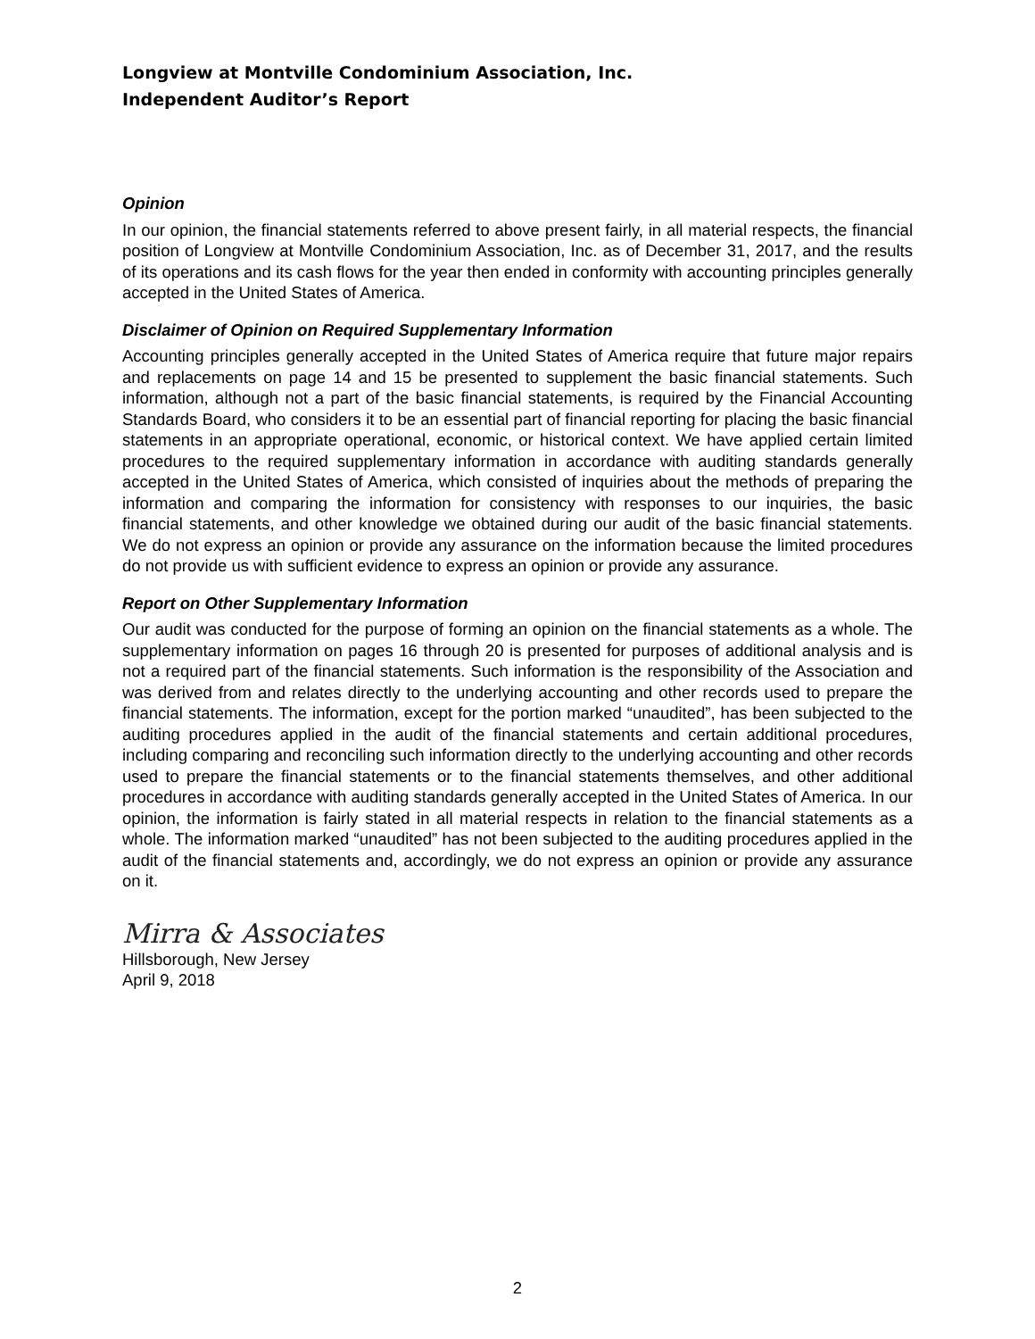Longview at Montville Condominium Association, Inc.
Independent Auditor’s Report
Opinion
In our opinion, the financial statements referred to above present fairly, in all material respects, the financial position of Longview at Montville Condominium Association, Inc. as of December 31, 2017, and the results of its operations and its cash flows for the year then ended in conformity with accounting principles generally accepted in the United States of America.
Disclaimer of Opinion on Required Supplementary Information
Accounting principles generally accepted in the United States of America require that future major repairs and replacements on page 14 and 15 be presented to supplement the basic financial statements. Such information, although not a part of the basic financial statements, is required by the Financial Accounting Standards Board, who considers it to be an essential part of financial reporting for placing the basic financial statements in an appropriate operational, economic, or historical context. We have applied certain limited procedures to the required supplementary information in accordance with auditing standards generally accepted in the United States of America, which consisted of inquiries about the methods of preparing the information and comparing the information for consistency with responses to our inquiries, the basic financial statements, and other knowledge we obtained during our audit of the basic financial statements. We do not express an opinion or provide any assurance on the information because the limited procedures do not provide us with sufficient evidence to express an opinion or provide any assurance.
Report on Other Supplementary Information
Our audit was conducted for the purpose of forming an opinion on the financial statements as a whole. The supplementary information on pages 16 through 20 is presented for purposes of additional analysis and is not a required part of the financial statements. Such information is the responsibility of the Association and was derived from and relates directly to the underlying accounting and other records used to prepare the financial statements. The information, except for the portion marked “unaudited”, has been subjected to the auditing procedures applied in the audit of the financial statements and certain additional procedures, including comparing and reconciling such information directly to the underlying accounting and other records used to prepare the financial statements or to the financial statements themselves, and other additional procedures in accordance with auditing standards generally accepted in the United States of America. In our opinion, the information is fairly stated in all material respects in relation to the financial statements as a whole. The information marked “unaudited” has not been subjected to the auditing procedures applied in the audit of the financial statements and, accordingly, we do not express an opinion or provide any assurance on it.
Mirra & Associates
Hillsborough, New Jersey
April 9, 2018
2